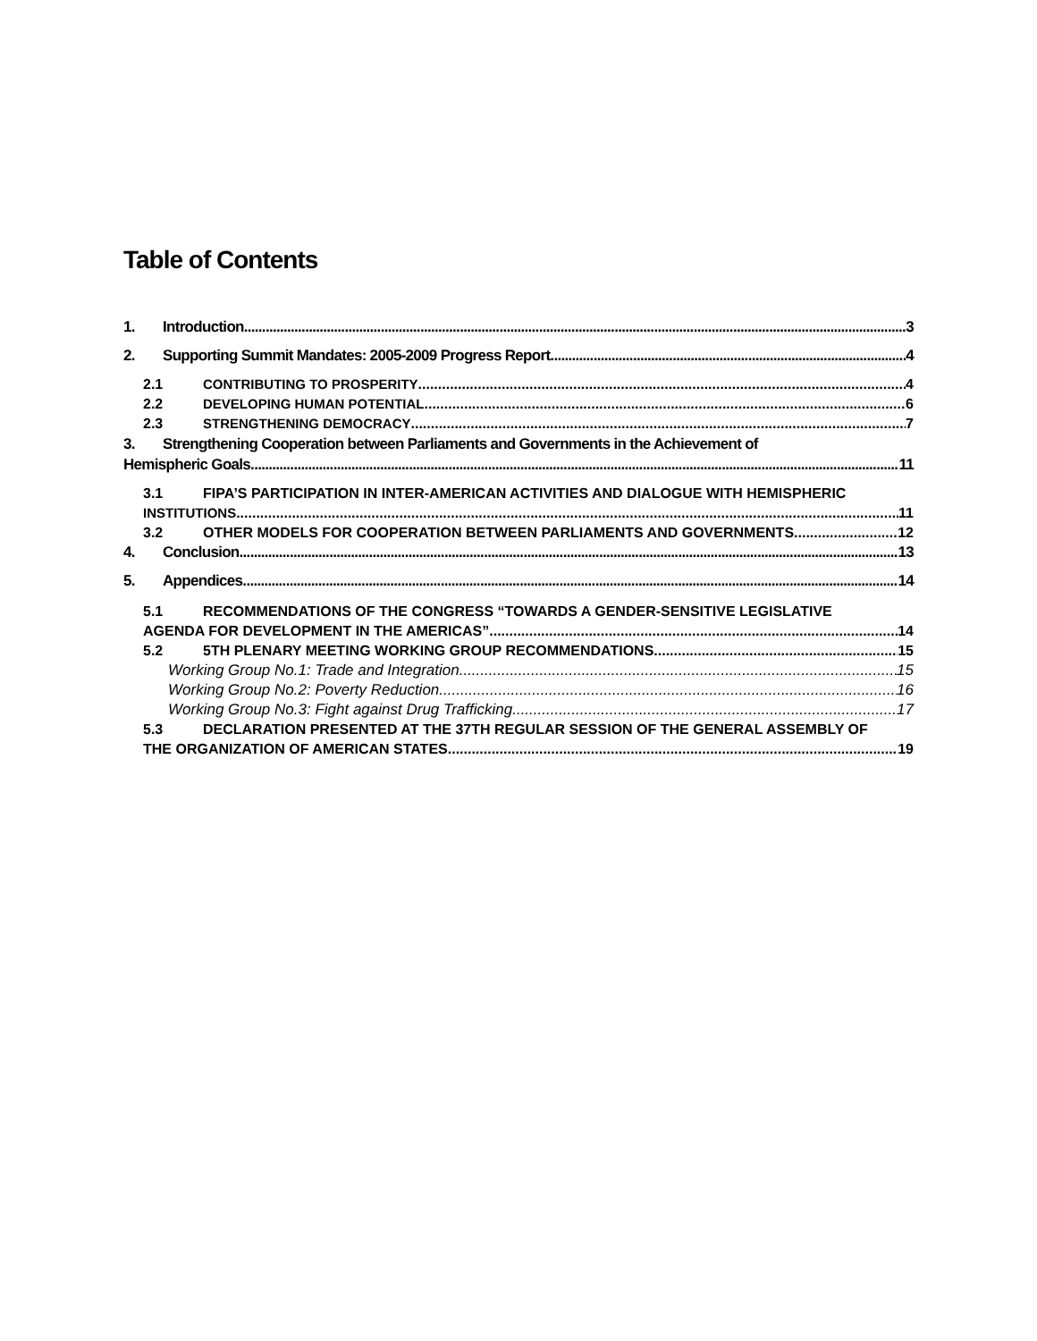Table of Contents
1. Introduction 3
2. Supporting Summit Mandates: 2005-2009 Progress Report 4
2.1 CONTRIBUTING TO PROSPERITY 4
2.2 DEVELOPING HUMAN POTENTIAL 6
2.3 STRENGTHENING DEMOCRACY 7
3. Strengthening Cooperation between Parliaments and Governments in the Achievement of
Hemispheric Goals 11
3.1 FIPA’S PARTICIPATION IN INTER-AMERICAN ACTIVITIES AND DIALOGUE WITH HEMISPHERIC
INSTITUTIONS 11
3.2 OTHER MODELS FOR COOPERATION BETWEEN PARLIAMENTS AND GOVERNMENTS 12
4. Conclusion 13
5. Appendices 14
5.1 RECOMMENDATIONS OF THE CONGRESS “TOWARDS A GENDER-SENSITIVE LEGISLATIVE
AGENDA FOR DEVELOPMENT IN THE AMERICAS” 14
5.2 5TH PLENARY MEETING WORKING GROUP RECOMMENDATIONS 15
Working Group No.1: Trade and Integration 15
Working Group No.2: Poverty Reduction 16
Working Group No.3: Fight against Drug Trafficking 17
5.3 DECLARATION PRESENTED AT THE 37TH REGULAR SESSION OF THE GENERAL ASSEMBLY OF
THE ORGANIZATION OF AMERICAN STATES 19